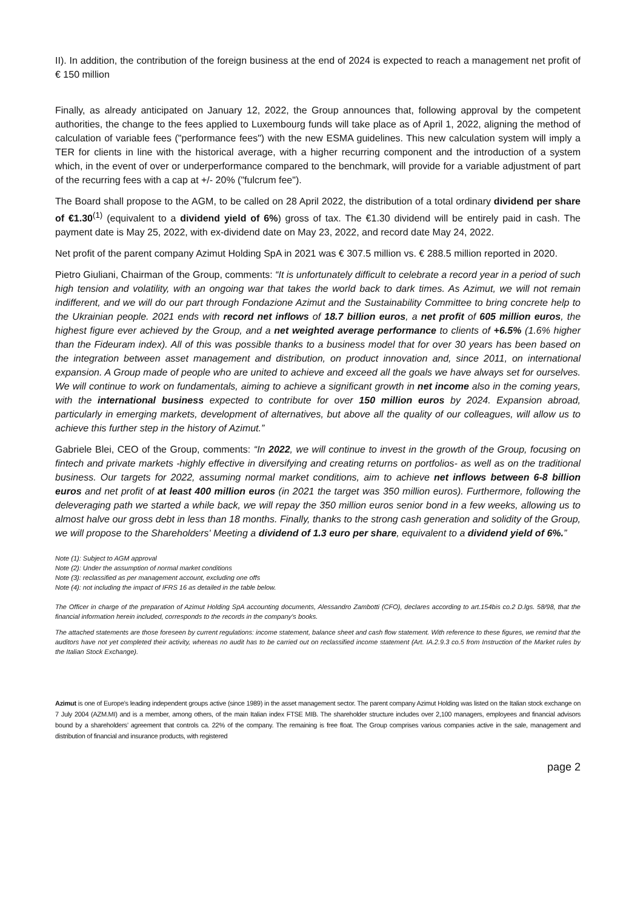II). In addition, the contribution of the foreign business at the end of 2024 is expected to reach a management net profit of € 150 million
Finally, as already anticipated on January 12, 2022, the Group announces that, following approval by the competent authorities, the change to the fees applied to Luxembourg funds will take place as of April 1, 2022, aligning the method of calculation of variable fees ("performance fees") with the new ESMA guidelines. This new calculation system will imply a TER for clients in line with the historical average, with a higher recurring component and the introduction of a system which, in the event of over or underperformance compared to the benchmark, will provide for a variable adjustment of part of the recurring fees with a cap at +/- 20% ("fulcrum fee").
The Board shall propose to the AGM, to be called on 28 April 2022, the distribution of a total ordinary dividend per share of €1.30<sup>(1)</sup> (equivalent to a dividend yield of 6%) gross of tax. The €1.30 dividend will be entirely paid in cash. The payment date is May 25, 2022, with ex-dividend date on May 23, 2022, and record date May 24, 2022.
Net profit of the parent company Azimut Holding SpA in 2021 was € 307.5 million vs. € 288.5 million reported in 2020.
Pietro Giuliani, Chairman of the Group, comments: “It is unfortunately difficult to celebrate a record year in a period of such high tension and volatility, with an ongoing war that takes the world back to dark times. As Azimut, we will not remain indifferent, and we will do our part through Fondazione Azimut and the Sustainability Committee to bring concrete help to the Ukrainian people. 2021 ends with record net inflows of 18.7 billion euros, a net profit of 605 million euros, the highest figure ever achieved by the Group, and a net weighted average performance to clients of +6.5% (1.6% higher than the Fideuram index). All of this was possible thanks to a business model that for over 30 years has been based on the integration between asset management and distribution, on product innovation and, since 2011, on international expansion. A Group made of people who are united to achieve and exceed all the goals we have always set for ourselves. We will continue to work on fundamentals, aiming to achieve a significant growth in net income also in the coming years, with the international business expected to contribute for over 150 million euros by 2024. Expansion abroad, particularly in emerging markets, development of alternatives, but above all the quality of our colleagues, will allow us to achieve this further step in the history of Azimut.”
Gabriele Blei, CEO of the Group, comments: “In 2022, we will continue to invest in the growth of the Group, focusing on fintech and private markets -highly effective in diversifying and creating returns on portfolios- as well as on the traditional business. Our targets for 2022, assuming normal market conditions, aim to achieve net inflows between 6-8 billion euros and net profit of at least 400 million euros (in 2021 the target was 350 million euros). Furthermore, following the deleveraging path we started a while back, we will repay the 350 million euros senior bond in a few weeks, allowing us to almost halve our gross debt in less than 18 months. Finally, thanks to the strong cash generation and solidity of the Group, we will propose to the Shareholders' Meeting a dividend of 1.3 euro per share, equivalent to a dividend yield of 6%.”
Note (1): Subject to AGM approval
Note (2): Under the assumption of normal market conditions
Note (3): reclassified as per management account, excluding one offs
Note (4): not including the impact of IFRS 16 as detailed in the table below.
The Officer in charge of the preparation of Azimut Holding SpA accounting documents, Alessandro Zambotti (CFO), declares according to art.154bis co.2 D.lgs. 58/98, that the financial information herein included, corresponds to the records in the company’s books.
The attached statements are those foreseen by current regulations: income statement, balance sheet and cash flow statement. With reference to these figures, we remind that the auditors have not yet completed their activity, whereas no audit has to be carried out on reclassified income statement (Art. IA.2.9.3 co.5 from Instruction of the Market rules by the Italian Stock Exchange).
Azimut is one of Europe's leading independent groups active (since 1989) in the asset management sector. The parent company Azimut Holding was listed on the Italian stock exchange on 7 July 2004 (AZM.MI) and is a member, among others, of the main Italian index FTSE MIB. The shareholder structure includes over 2,100 managers, employees and financial advisors bound by a shareholders’ agreement that controls ca. 22% of the company. The remaining is free float. The Group comprises various companies active in the sale, management and distribution of financial and insurance products, with registered
page 2